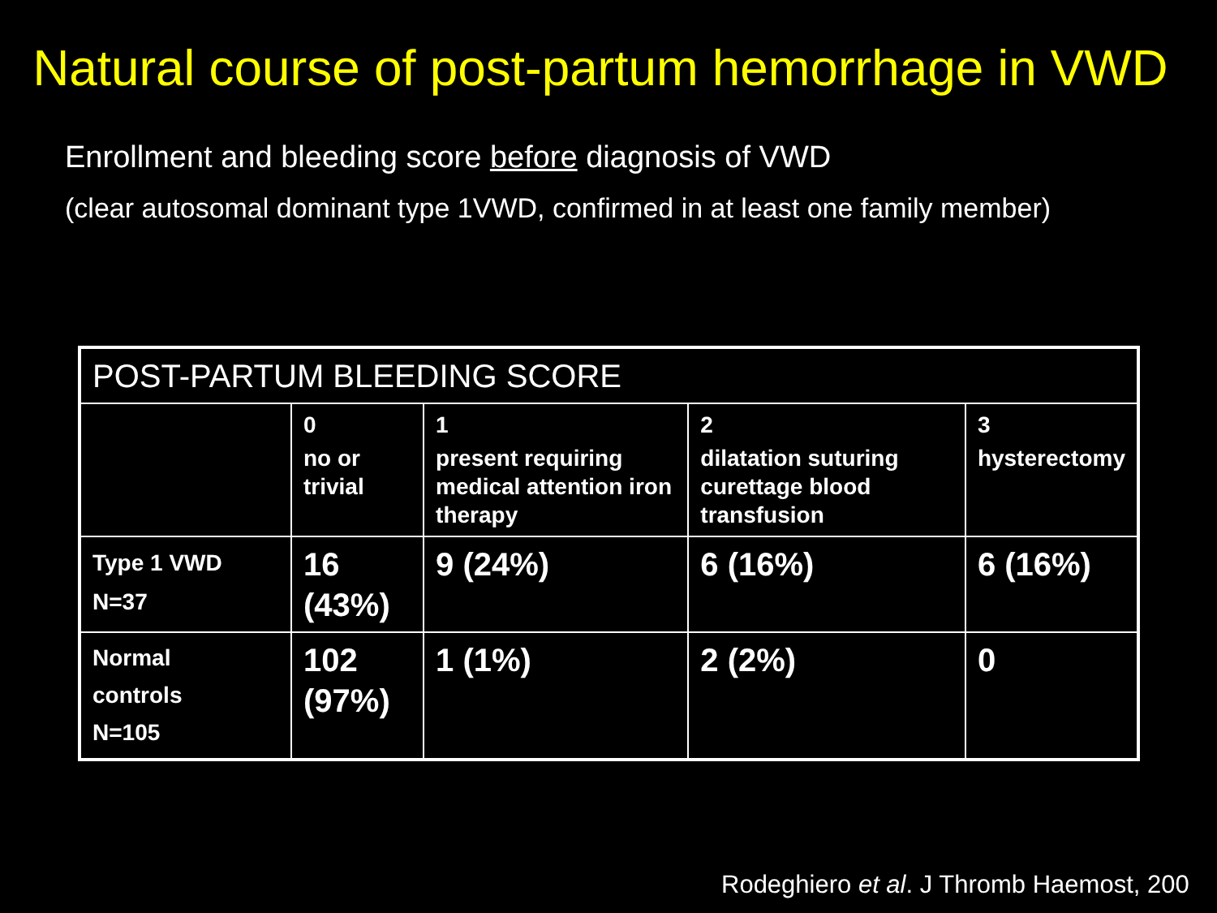Natural course of post-partum hemorrhage in VWD
Enrollment and bleeding score before diagnosis of VWD
(clear autosomal dominant type 1VWD, confirmed in at least one family member)
| POST-PARTUM BLEEDING SCORE | | | | |
| --- | --- | --- | --- | --- |
| | 0 no or trivial | 1 present requiring medical attention iron therapy | 2 dilatation suturing curettage blood transfusion | 3 hysterectomy |
| Type 1 VWD N=37 | 16 (43%) | 9 (24%) | 6 (16%) | 6 (16%) |
| Normal controls N=105 | 102 (97%) | 1 (1%) | 2 (2%) | 0 |
Rodeghiero et al. J Thromb Haemost, 200